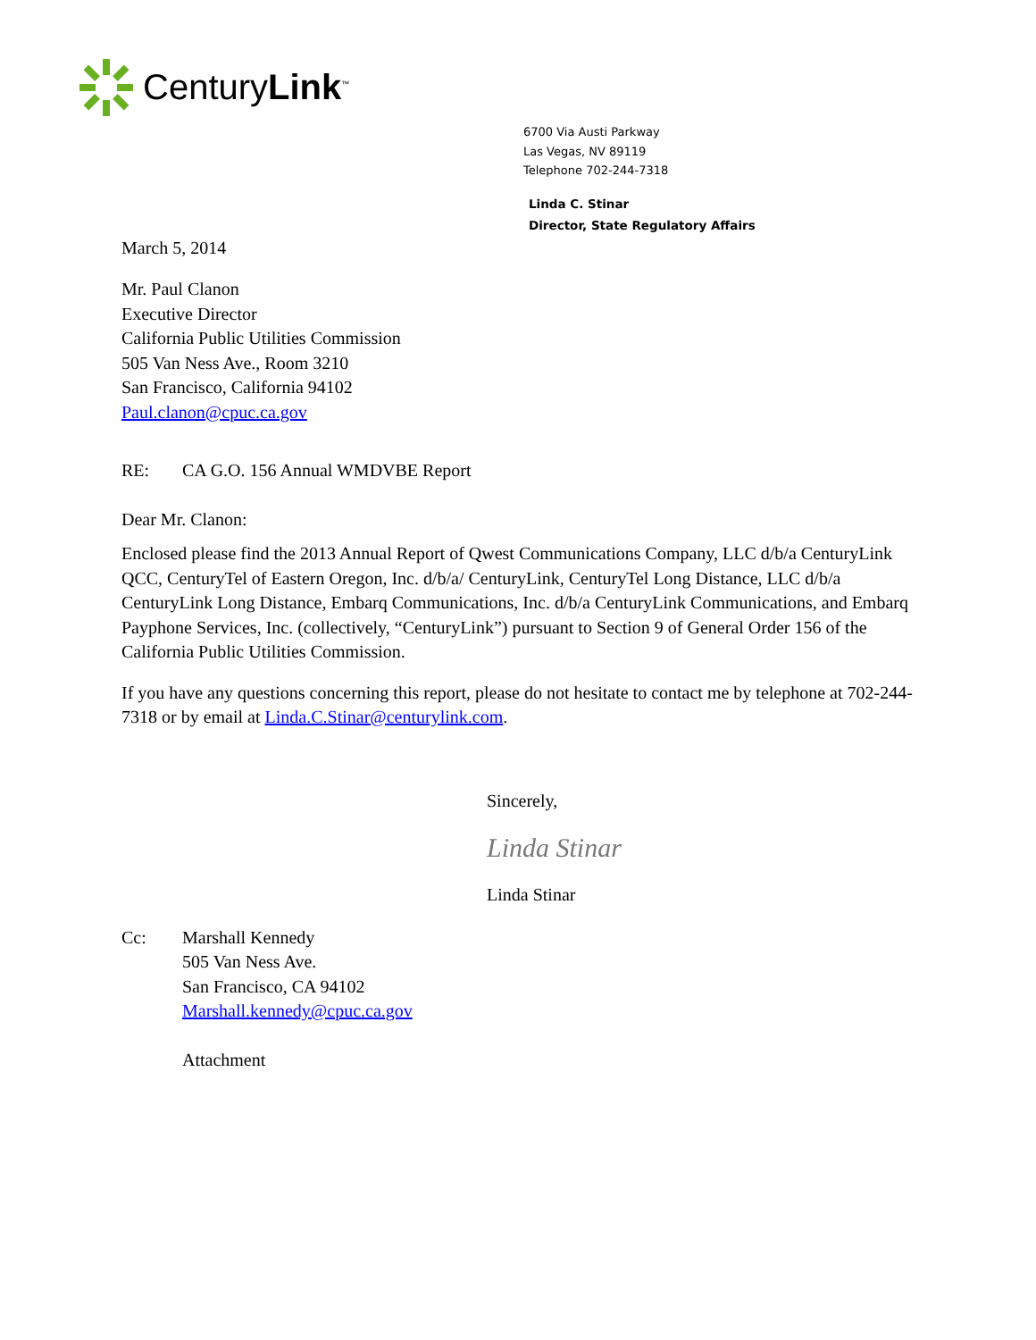CenturyLink<sup>™</sup>
6700 Via Austi Parkway
Las Vegas, NV 89119
Telephone 702-244-7318
Linda C. Stinar
Director, State Regulatory Affairs
March 5, 2014
Mr. Paul Clanon
Executive Director
California Public Utilities Commission
505 Van Ness Ave., Room 3210
San Francisco, California 94102
Paul.clanon@cpuc.ca.gov
RE: CA G.O. 156 Annual WMDVBE Report
Dear Mr. Clanon:
Enclosed please find the 2013 Annual Report of Qwest Communications Company, LLC d/b/a CenturyLink QCC, CenturyTel of Eastern Oregon, Inc. d/b/a/ CenturyLink, CenturyTel Long Distance, LLC d/b/a CenturyLink Long Distance, Embarq Communications, Inc. d/b/a CenturyLink Communications, and Embarq Payphone Services, Inc. (collectively, “CenturyLink”) pursuant to Section 9 of General Order 156 of the California Public Utilities Commission.
If you have any questions concerning this report, please do not hesitate to contact me by telephone at 702-244-7318 or by email at Linda.C.Stinar@centurylink.com.
Sincerely,
Linda Stinar
Linda Stinar
Cc: Marshall Kennedy
505 Van Ness Ave.
San Francisco, CA 94102
Marshall.kennedy@cpuc.ca.gov
Attachment